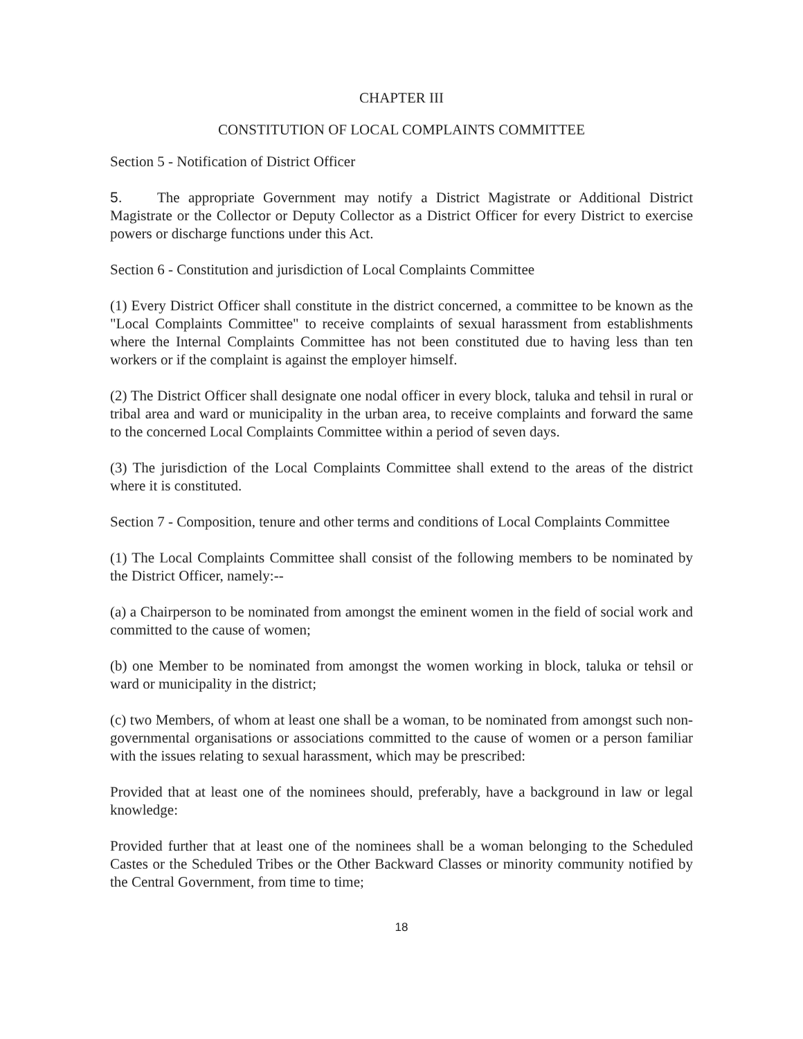CHAPTER III
CONSTITUTION OF LOCAL COMPLAINTS COMMITTEE
Section 5 - Notification of District Officer
5. The appropriate Government may notify a District Magistrate or Additional District Magistrate or the Collector or Deputy Collector as a District Officer for every District to exercise powers or discharge functions under this Act.
Section 6 - Constitution and jurisdiction of Local Complaints Committee
(1) Every District Officer shall constitute in the district concerned, a committee to be known as the "Local Complaints Committee" to receive complaints of sexual harassment from establishments where the Internal Complaints Committee has not been constituted due to having less than ten workers or if the complaint is against the employer himself.
(2) The District Officer shall designate one nodal officer in every block, taluka and tehsil in rural or tribal area and ward or municipality in the urban area, to receive complaints and forward the same to the concerned Local Complaints Committee within a period of seven days.
(3) The jurisdiction of the Local Complaints Committee shall extend to the areas of the district where it is constituted.
Section 7 - Composition, tenure and other terms and conditions of Local Complaints Committee
(1) The Local Complaints Committee shall consist of the following members to be nominated by the District Officer, namely:--
(a) a Chairperson to be nominated from amongst the eminent women in the field of social work and committed to the cause of women;
(b) one Member to be nominated from amongst the women working in block, taluka or tehsil or ward or municipality in the district;
(c) two Members, of whom at least one shall be a woman, to be nominated from amongst such non-governmental organisations or associations committed to the cause of women or a person familiar with the issues relating to sexual harassment, which may be prescribed:
Provided that at least one of the nominees should, preferably, have a background in law or legal knowledge:
Provided further that at least one of the nominees shall be a woman belonging to the Scheduled Castes or the Scheduled Tribes or the Other Backward Classes or minority community notified by the Central Government, from time to time;
18